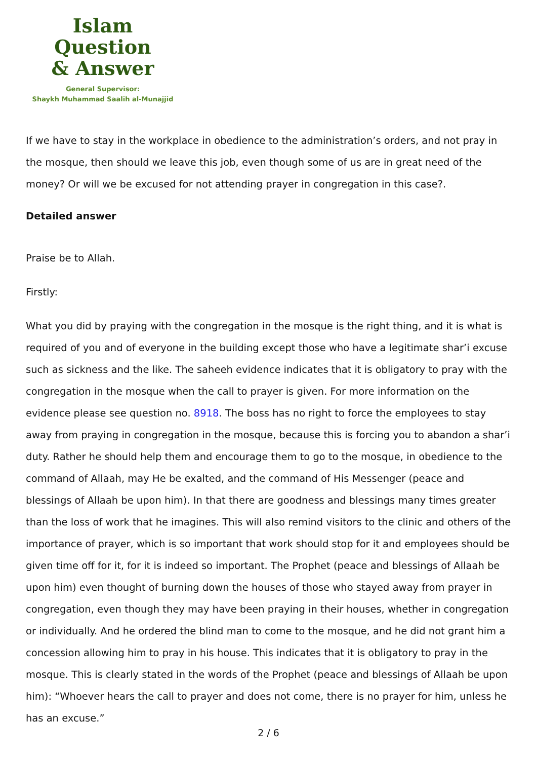Islam Question
& Answer
General Supervisor:
Shaykh Muhammad Saalih al-Munajjid
If we have to stay in the workplace in obedience to the administration’s orders, and not pray in the mosque, then should we leave this job, even though some of us are in great need of the money? Or will we be excused for not attending prayer in congregation in this case?.
Detailed answer
Praise be to Allah.
Firstly:
What you did by praying with the congregation in the mosque is the right thing, and it is what is required of you and of everyone in the building except those who have a legitimate shar’i excuse such as sickness and the like. The saheeh evidence indicates that it is obligatory to pray with the congregation in the mosque when the call to prayer is given. For more information on the evidence please see question no. 8918. The boss has no right to force the employees to stay away from praying in congregation in the mosque, because this is forcing you to abandon a shar’i duty. Rather he should help them and encourage them to go to the mosque, in obedience to the command of Allaah, may He be exalted, and the command of His Messenger (peace and blessings of Allaah be upon him). In that there are goodness and blessings many times greater than the loss of work that he imagines. This will also remind visitors to the clinic and others of the importance of prayer, which is so important that work should stop for it and employees should be given time off for it, for it is indeed so important. The Prophet (peace and blessings of Allaah be upon him) even thought of burning down the houses of those who stayed away from prayer in congregation, even though they may have been praying in their houses, whether in congregation or individually. And he ordered the blind man to come to the mosque, and he did not grant him a concession allowing him to pray in his house. This indicates that it is obligatory to pray in the mosque. This is clearly stated in the words of the Prophet (peace and blessings of Allaah be upon him): “Whoever hears the call to prayer and does not come, there is no prayer for him, unless he has an excuse.”
2 / 6